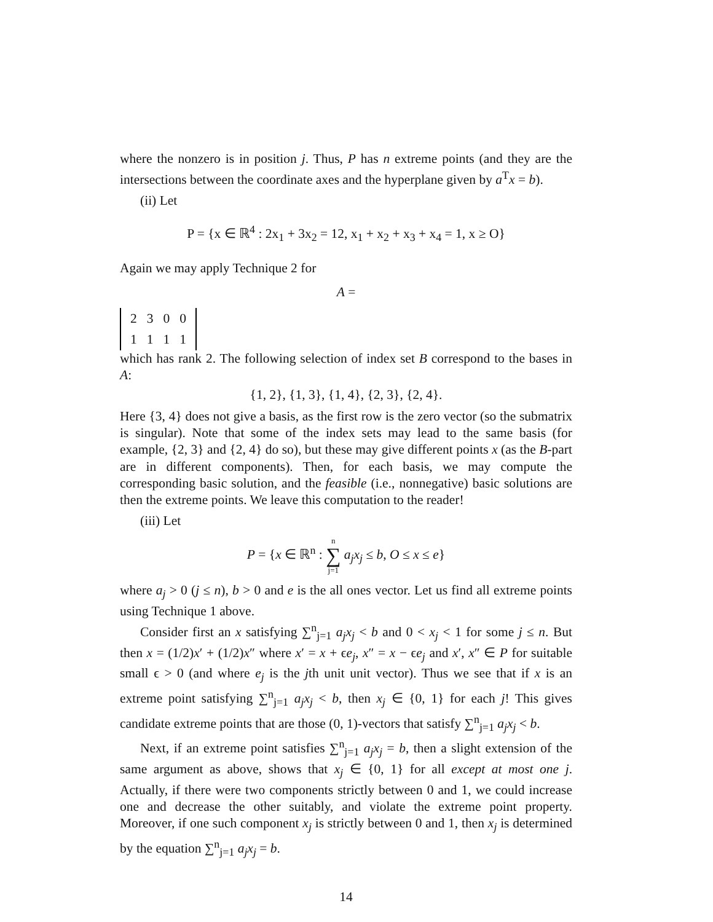where the nonzero is in position j. Thus, P has n extreme points (and they are the intersections between the coordinate axes and the hyperplane given by a<sup>T</sup>x = b).
(ii) Let
P = {x ∈ ℝ<sup>4</sup> : 2x<sub>1</sub> + 3x<sub>2</sub> = 12, x<sub>1</sub> + x<sub>2</sub> + x<sub>3</sub> + x<sub>4</sub> = 1, x ≥ O}
Again we may apply Technique 2 for
A =
| 2 | 3 | 0 | 0 |
| 1 | 1 | 1 | 1 |
which has rank 2. The following selection of index set B correspond to the bases in A:
{1, 2}, {1, 3}, {1, 4}, {2, 3}, {2, 4}.
Here {3, 4} does not give a basis, as the first row is the zero vector (so the submatrix is singular). Note that some of the index sets may lead to the same basis (for example, {2, 3} and {2, 4} do so), but these may give different points x (as the B-part are in different components). Then, for each basis, we may compute the corresponding basic solution, and the feasible (i.e., nonnegative) basic solutions are then the extreme points. We leave this computation to the reader!
(iii) Let
P = {x ∈ ℝ<sup>n</sup> : n ∑ j=1 a<sub>j</sub>x<sub>j</sub> ≤ b, O ≤ x ≤ e}
where a<sub>j</sub> > 0 (j ≤ n), b > 0 and e is the all ones vector. Let us find all extreme points using Technique 1 above.
Consider first an x satisfying ∑<sup>n</sup><sub>j=1</sub> a<sub>j</sub>x<sub>j</sub> < b and 0 < x<sub>j</sub> < 1 for some j ≤ n. But then x = (1/2)x′ + (1/2)x″ where x′ = x + ϵe<sub>j</sub>, x″ = x − ϵe<sub>j</sub> and x′, x″ ∈ P for suitable small ϵ > 0 (and where e<sub>j</sub> is the jth unit unit vector). Thus we see that if x is an extreme point satisfying ∑<sup>n</sup><sub>j=1</sub> a<sub>j</sub>x<sub>j</sub> < b, then x<sub>j</sub> ∈ {0, 1} for each j! This gives candidate extreme points that are those (0, 1)-vectors that satisfy ∑<sup>n</sup><sub>j=1</sub> a<sub>j</sub>x<sub>j</sub> < b.
Next, if an extreme point satisfies ∑<sup>n</sup><sub>j=1</sub> a<sub>j</sub>x<sub>j</sub> = b, then a slight extension of the same argument as above, shows that x<sub>j</sub> ∈ {0, 1} for all except at most one j. Actually, if there were two components strictly between 0 and 1, we could increase one and decrease the other suitably, and violate the extreme point property. Moreover, if one such component x<sub>j</sub> is strictly between 0 and 1, then x<sub>j</sub> is determined by the equation ∑<sup>n</sup><sub>j=1</sub> a<sub>j</sub>x<sub>j</sub> = b.
14